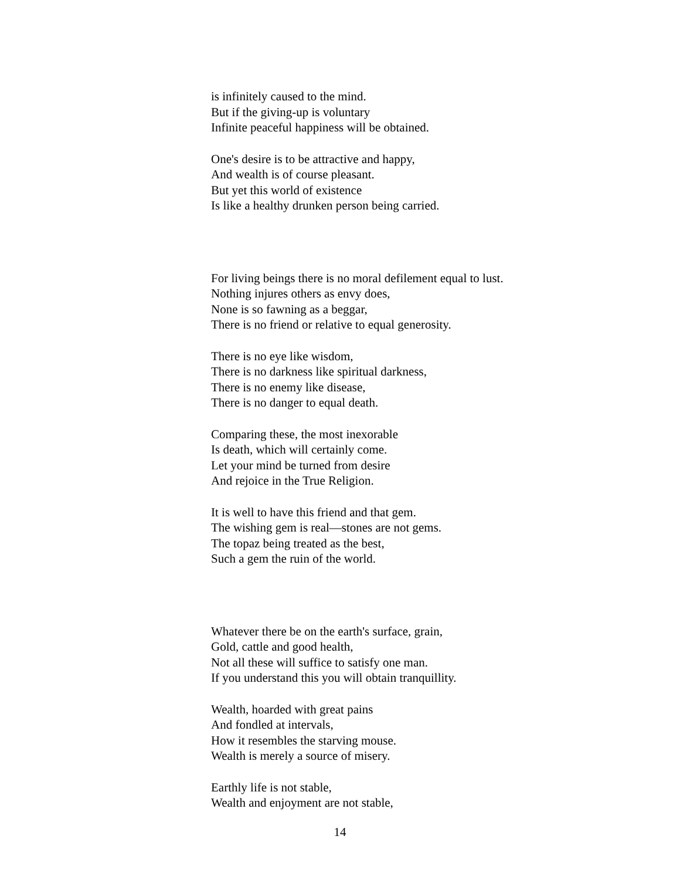is infinitely caused to the mind.
But if the giving-up is voluntary
Infinite peaceful happiness will be obtained.
One's desire is to be attractive and happy,
And wealth is of course pleasant.
But yet this world of existence
Is like a healthy drunken person being carried.
For living beings there is no moral defilement equal to lust.
Nothing injures others as envy does,
None is so fawning as a beggar,
There is no friend or relative to equal generosity.
There is no eye like wisdom,
There is no darkness like spiritual darkness,
There is no enemy like disease,
There is no danger to equal death.
Comparing these, the most inexorable
Is death, which will certainly come.
Let your mind be turned from desire
And rejoice in the True Religion.
It is well to have this friend and that gem.
The wishing gem is real—stones are not gems.
The topaz being treated as the best,
Such a gem the ruin of the world.
Whatever there be on the earth's surface, grain,
Gold, cattle and good health,
Not all these will suffice to satisfy one man.
If you understand this you will obtain tranquillity.
Wealth, hoarded with great pains
And fondled at intervals,
How it resembles the starving mouse.
Wealth is merely a source of misery.
Earthly life is not stable,
Wealth and enjoyment are not stable,
14